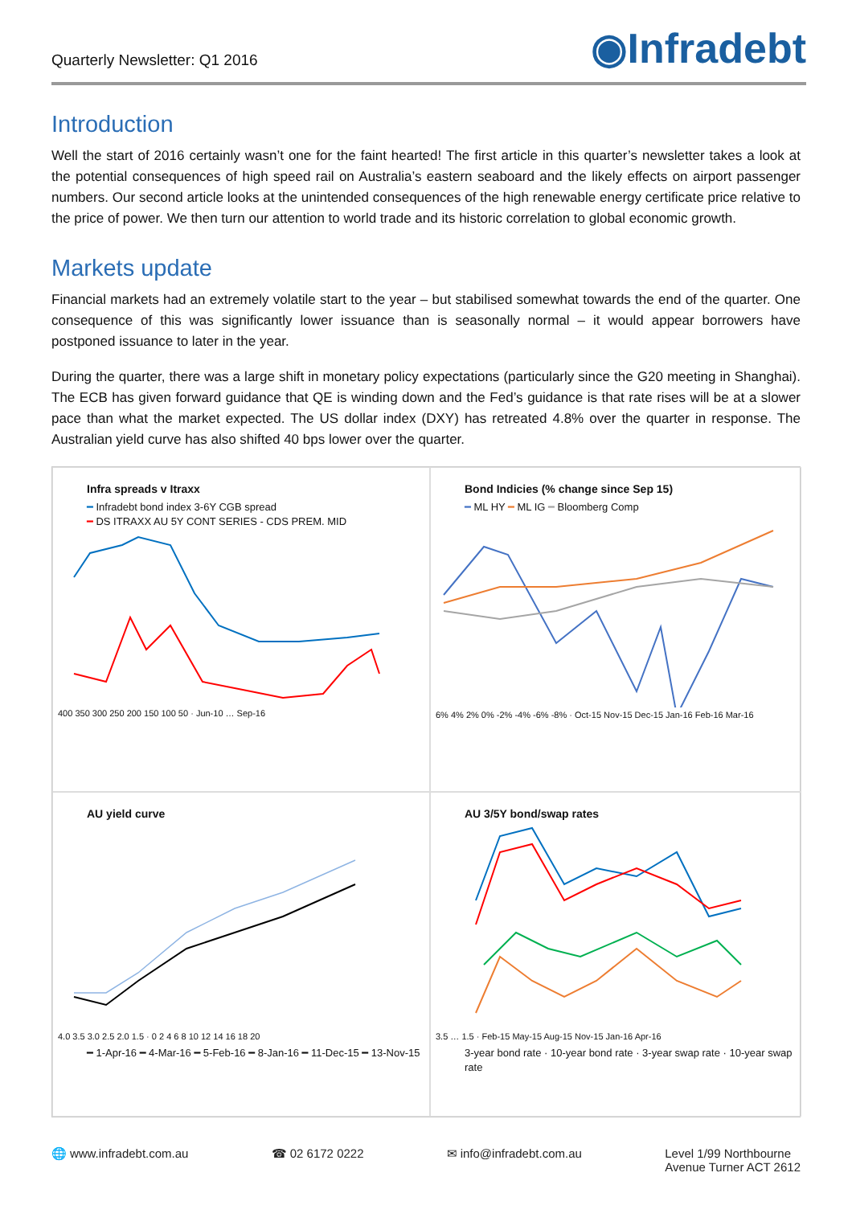Quarterly Newsletter: Q1 2016
◉Infradebt
Introduction
Well the start of 2016 certainly wasn’t one for the faint hearted! The first article in this quarter’s newsletter takes a look at the potential consequences of high speed rail on Australia’s eastern seaboard and the likely effects on airport passenger numbers. Our second article looks at the unintended consequences of the high renewable energy certificate price relative to the price of power. We then turn our attention to world trade and its historic correlation to global economic growth.
Markets update
Financial markets had an extremely volatile start to the year – but stabilised somewhat towards the end of the quarter. One consequence of this was significantly lower issuance than is seasonally normal – it would appear borrowers have postponed issuance to later in the year.
During the quarter, there was a large shift in monetary policy expectations (particularly since the G20 meeting in Shanghai). The ECB has given forward guidance that QE is winding down and the Fed’s guidance is that rate rises will be at a slower pace than what the market expected. The US dollar index (DXY) has retreated 4.8% over the quarter in response. The Australian yield curve has also shifted 40 bps lower over the quarter.
Infra spreads v Itraxx
━ Infradebt bond index 3-6Y CGB spread
━ DS ITRAXX AU 5Y CONT SERIES - CDS PREM. MID
400 350 300 250 200 150 100 50 · Jun-10 … Sep-16
Bond Indicies (% change since Sep 15)
━ ML HY ━ ML IG ━ Bloomberg Comp
6% 4% 2% 0% -2% -4% -6% -8% · Oct-15 Nov-15 Dec-15 Jan-16 Feb-16 Mar-16
AU yield curve
4.0 3.5 3.0 2.5 2.0 1.5 · 0 2 4 6 8 10 12 14 16 18 20
━ 1-Apr-16 ━ 4-Mar-16 ━ 5-Feb-16 ━ 8-Jan-16 ━ 11-Dec-15 ━ 13-Nov-15
AU 3/5Y bond/swap rates
3.5 … 1.5 · Feb-15 May-15 Aug-15 Nov-15 Jan-16 Apr-16
3-year bond rate · 10-year bond rate · 3-year swap rate · 10-year swap rate
🌐 www.infradebt.com.au ☎ 02 6172 0222 ✉ info@infradebt.com.au Level 1/99 Northbourne
Avenue Turner ACT 2612